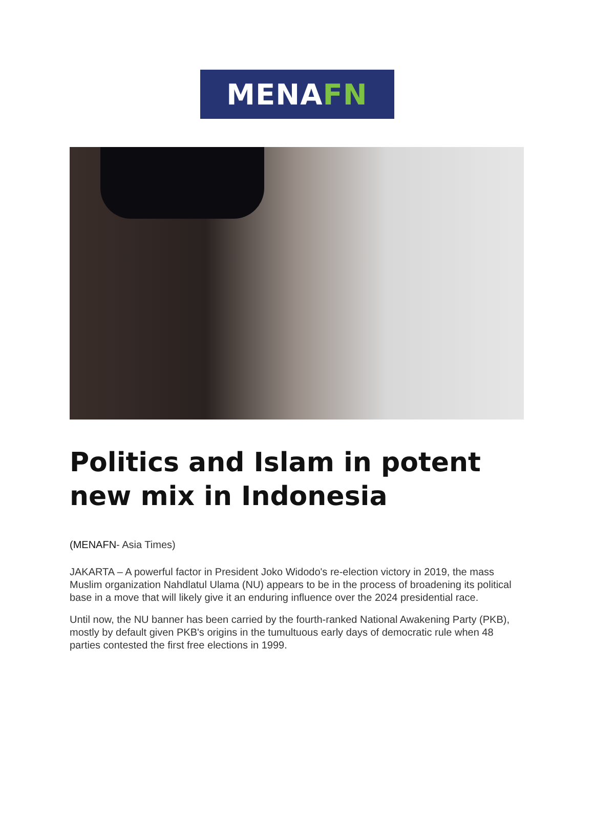MENA FN
Politics and Islam in potent new mix in Indonesia
(MENAFN- Asia Times)
JAKARTA – A powerful factor in President Joko Widodo's re-election victory in 2019, the mass Muslim organization Nahdlatul Ulama (NU) appears to be in the process of broadening its political base in a move that will likely give it an enduring influence over the 2024 presidential race.
Until now, the NU banner has been carried by the fourth-ranked National Awakening Party (PKB), mostly by default given PKB's origins in the tumultuous early days of democratic rule when 48 parties contested the first free elections in 1999.